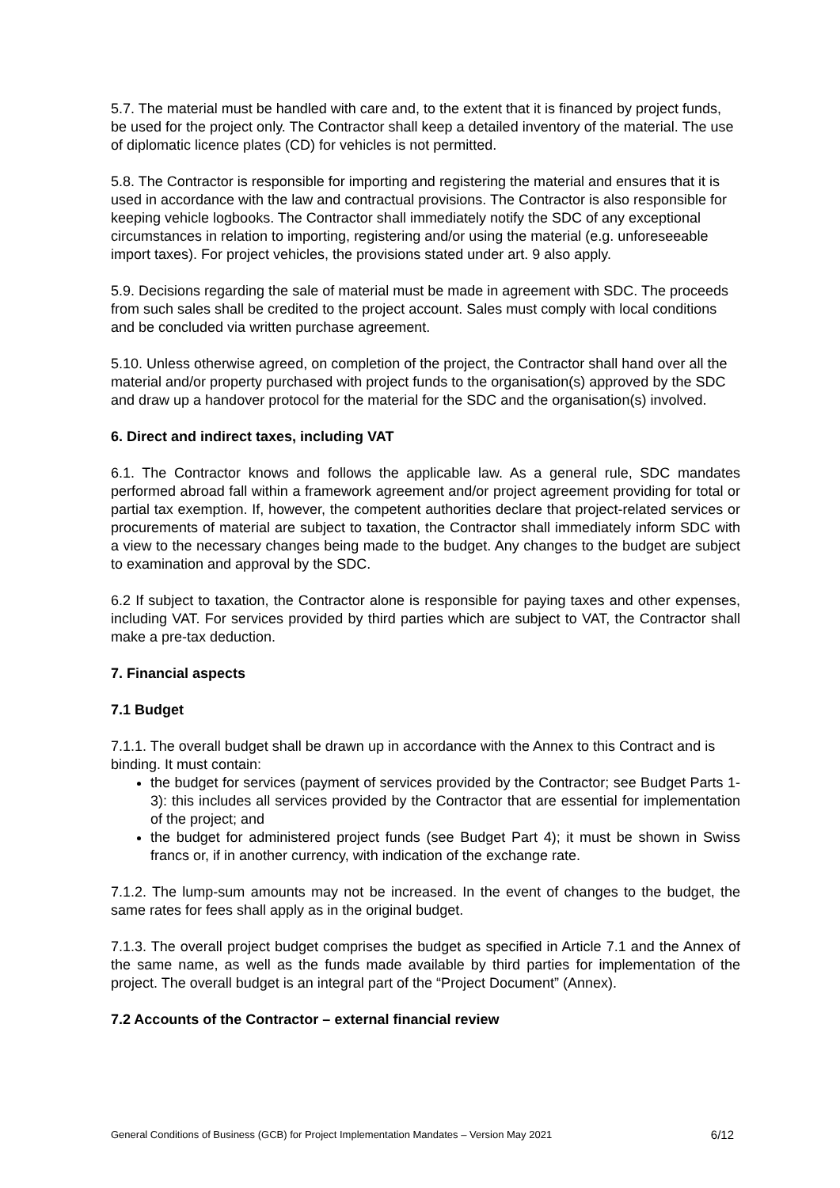5.7. The material must be handled with care and, to the extent that it is financed by project funds, be used for the project only. The Contractor shall keep a detailed inventory of the material. The use of diplomatic licence plates (CD) for vehicles is not permitted.
5.8. The Contractor is responsible for importing and registering the material and ensures that it is used in accordance with the law and contractual provisions. The Contractor is also responsible for keeping vehicle logbooks. The Contractor shall immediately notify the SDC of any exceptional circumstances in relation to importing, registering and/or using the material (e.g. unforeseeable import taxes). For project vehicles, the provisions stated under art. 9 also apply.
5.9. Decisions regarding the sale of material must be made in agreement with SDC. The proceeds from such sales shall be credited to the project account. Sales must comply with local conditions and be concluded via written purchase agreement.
5.10. Unless otherwise agreed, on completion of the project, the Contractor shall hand over all the material and/or property purchased with project funds to the organisation(s) approved by the SDC and draw up a handover protocol for the material for the SDC and the organisation(s) involved.
6. Direct and indirect taxes, including VAT
6.1. The Contractor knows and follows the applicable law. As a general rule, SDC mandates performed abroad fall within a framework agreement and/or project agreement providing for total or partial tax exemption. If, however, the competent authorities declare that project-related services or procurements of material are subject to taxation, the Contractor shall immediately inform SDC with a view to the necessary changes being made to the budget. Any changes to the budget are subject to examination and approval by the SDC.
6.2 If subject to taxation, the Contractor alone is responsible for paying taxes and other expenses, including VAT. For services provided by third parties which are subject to VAT, the Contractor shall make a pre-tax deduction.
7. Financial aspects
7.1 Budget
7.1.1. The overall budget shall be drawn up in accordance with the Annex to this Contract and is binding. It must contain:
the budget for services (payment of services provided by the Contractor; see Budget Parts 1-3): this includes all services provided by the Contractor that are essential for implementation of the project; and
the budget for administered project funds (see Budget Part 4); it must be shown in Swiss francs or, if in another currency, with indication of the exchange rate.
7.1.2. The lump-sum amounts may not be increased. In the event of changes to the budget, the same rates for fees shall apply as in the original budget.
7.1.3. The overall project budget comprises the budget as specified in Article 7.1 and the Annex of the same name, as well as the funds made available by third parties for implementation of the project. The overall budget is an integral part of the “Project Document” (Annex).
7.2 Accounts of the Contractor – external financial review
General Conditions of Business (GCB) for Project Implementation Mandates – Version May 2021 6/12